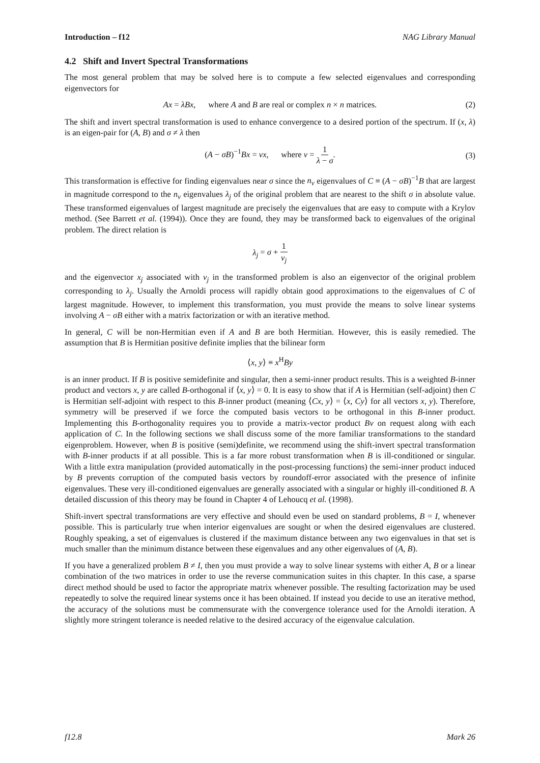Introduction – f12 NAG Library Manual
4.2 Shift and Invert Spectral Transformations
The most general problem that may be solved here is to compute a few selected eigenvalues and corresponding eigenvectors for
Ax = λBx, where A and B are real or complex n × n matrices. (2)
The shift and invert spectral transformation is used to enhance convergence to a desired portion of the spectrum. If (x, λ) is an eigen-pair for (A, B) and σ ≠ λ then
(A − σB)<sup>−1</sup>Bx = νx, where ν = 1 λ − σ.
(3)
This transformation is effective for finding eigenvalues near σ since the n<sub>ν</sub> eigenvalues of C ≡ (A − σB)<sup>−1</sup>B that are largest in magnitude correspond to the n<sub>ν</sub> eigenvalues λ<sub>j</sub> of the original problem that are nearest to the shift σ in absolute value. These transformed eigenvalues of largest magnitude are precisely the eigenvalues that are easy to compute with a Krylov method. (See Barrett et al. (1994)). Once they are found, they may be transformed back to eigenvalues of the original problem. The direct relation is
λ<sub>j</sub> = σ + 1 ν<sub>j</sub>
and the eigenvector x<sub>j</sub> associated with ν<sub>j</sub> in the transformed problem is also an eigenvector of the original problem corresponding to λ<sub>j</sub>. Usually the Arnoldi process will rapidly obtain good approximations to the eigenvalues of C of largest magnitude. However, to implement this transformation, you must provide the means to solve linear systems involving A − σB either with a matrix factorization or with an iterative method.
In general, C will be non-Hermitian even if A and B are both Hermitian. However, this is easily remedied. The assumption that B is Hermitian positive definite implies that the bilinear form
⟨x, y⟩ ≡ x<sup>H</sup>By
is an inner product. If B is positive semidefinite and singular, then a semi-inner product results. This is a weighted B-inner product and vectors x, y are called B-orthogonal if ⟨x, y⟩ = 0. It is easy to show that if A is Hermitian (self-adjoint) then C is Hermitian self-adjoint with respect to this B-inner product (meaning ⟨Cx, y⟩ = ⟨x, Cy⟩ for all vectors x, y). Therefore, symmetry will be preserved if we force the computed basis vectors to be orthogonal in this B-inner product. Implementing this B-orthogonality requires you to provide a matrix-vector product Bv on request along with each application of C. In the following sections we shall discuss some of the more familiar transformations to the standard eigenproblem. However, when B is positive (semi)definite, we recommend using the shift-invert spectral transformation with B-inner products if at all possible. This is a far more robust transformation when B is ill-conditioned or singular. With a little extra manipulation (provided automatically in the post-processing functions) the semi-inner product induced by B prevents corruption of the computed basis vectors by roundoff-error associated with the presence of infinite eigenvalues. These very ill-conditioned eigenvalues are generally associated with a singular or highly ill-conditioned B. A detailed discussion of this theory may be found in Chapter 4 of Lehoucq et al. (1998).
Shift-invert spectral transformations are very effective and should even be used on standard problems, B = I, whenever possible. This is particularly true when interior eigenvalues are sought or when the desired eigenvalues are clustered. Roughly speaking, a set of eigenvalues is clustered if the maximum distance between any two eigenvalues in that set is much smaller than the minimum distance between these eigenvalues and any other eigenvalues of (A, B).
If you have a generalized problem B ≠ I, then you must provide a way to solve linear systems with either A, B or a linear combination of the two matrices in order to use the reverse communication suites in this chapter. In this case, a sparse direct method should be used to factor the appropriate matrix whenever possible. The resulting factorization may be used repeatedly to solve the required linear systems once it has been obtained. If instead you decide to use an iterative method, the accuracy of the solutions must be commensurate with the convergence tolerance used for the Arnoldi iteration. A slightly more stringent tolerance is needed relative to the desired accuracy of the eigenvalue calculation.
f12.8 Mark 26